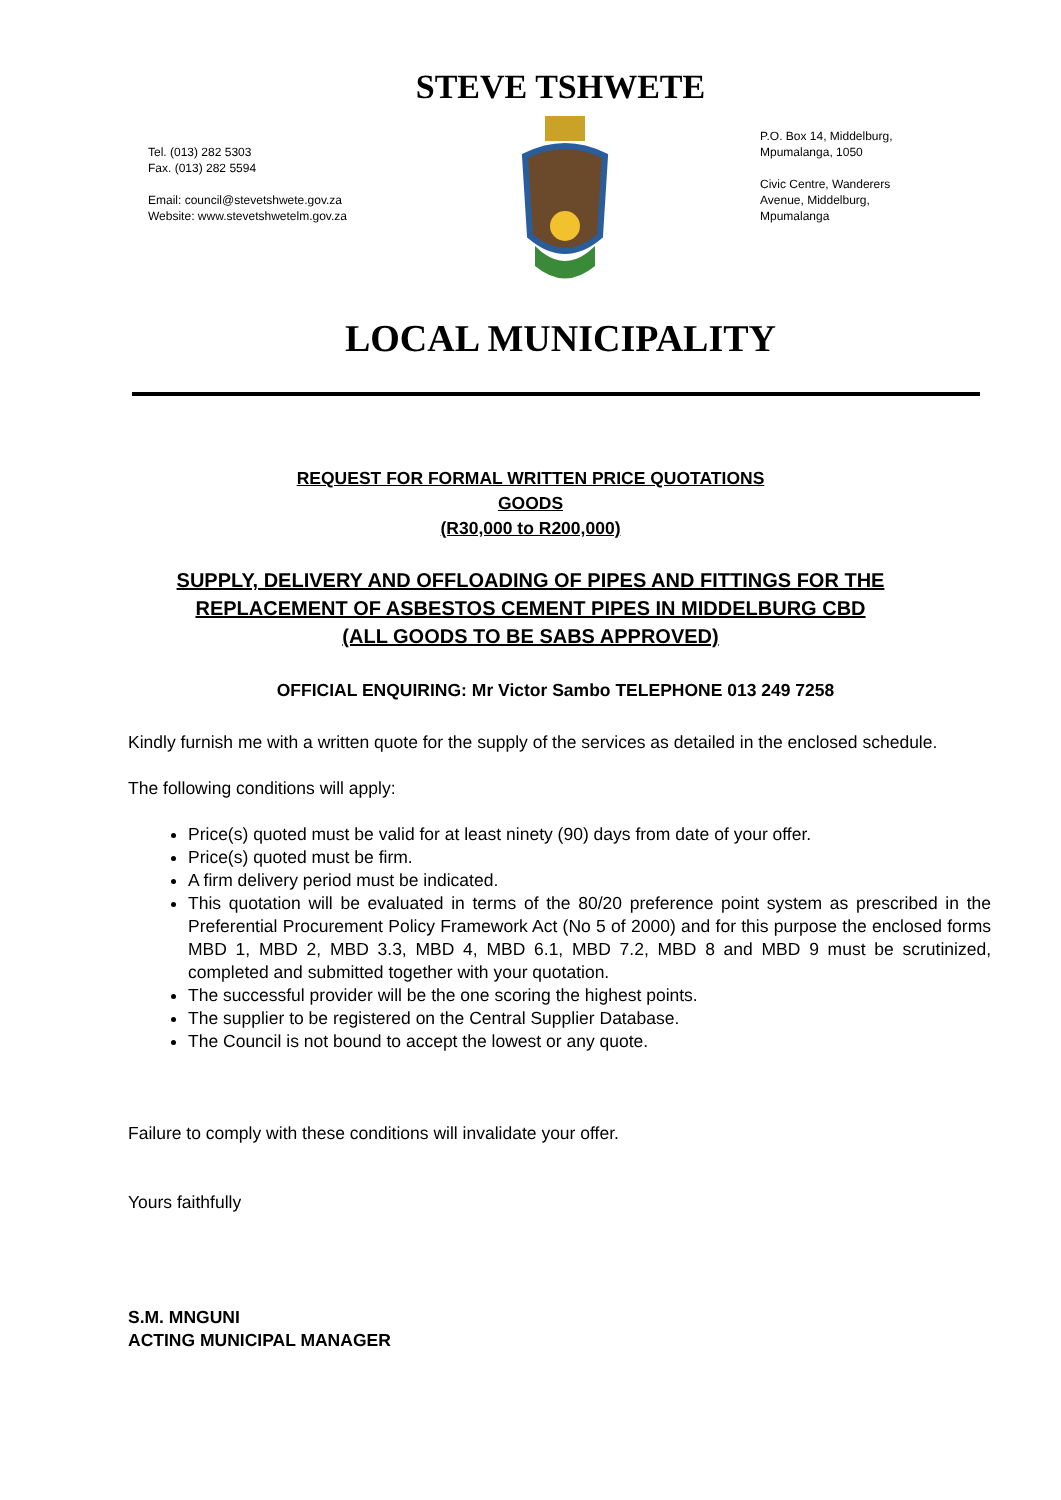STEVE TSHWETE
Tel. (013) 282 5303
Fax. (013) 282 5594
Email: council@stevetshwete.gov.za
Website: www.stevetshwetelm.gov.za
P.O. Box 14, Middelburg,
Mpumalanga, 1050
Civic Centre, Wanderers
Avenue, Middelburg,
Mpumalanga
LOCAL MUNICIPALITY
REQUEST FOR FORMAL WRITTEN PRICE QUOTATIONS
GOODS
(R30,000 to R200,000)
SUPPLY, DELIVERY AND OFFLOADING OF PIPES AND FITTINGS FOR THE REPLACEMENT OF ASBESTOS CEMENT PIPES IN MIDDELBURG CBD (ALL GOODS TO BE SABS APPROVED)
OFFICIAL ENQUIRING: Mr Victor Sambo TELEPHONE 013 249 7258
Kindly furnish me with a written quote for the supply of the services as detailed in the enclosed schedule.
The following conditions will apply:
Price(s) quoted must be valid for at least ninety (90) days from date of your offer.
Price(s) quoted must be firm.
A firm delivery period must be indicated.
This quotation will be evaluated in terms of the 80/20 preference point system as prescribed in the Preferential Procurement Policy Framework Act (No 5 of 2000) and for this purpose the enclosed forms MBD 1, MBD 2, MBD 3.3, MBD 4, MBD 6.1, MBD 7.2, MBD 8 and MBD 9 must be scrutinized, completed and submitted together with your quotation.
The successful provider will be the one scoring the highest points.
The supplier to be registered on the Central Supplier Database.
The Council is not bound to accept the lowest or any quote.
Failure to comply with these conditions will invalidate your offer.
Yours faithfully
S.M. MNGUNI
ACTING MUNICIPAL MANAGER